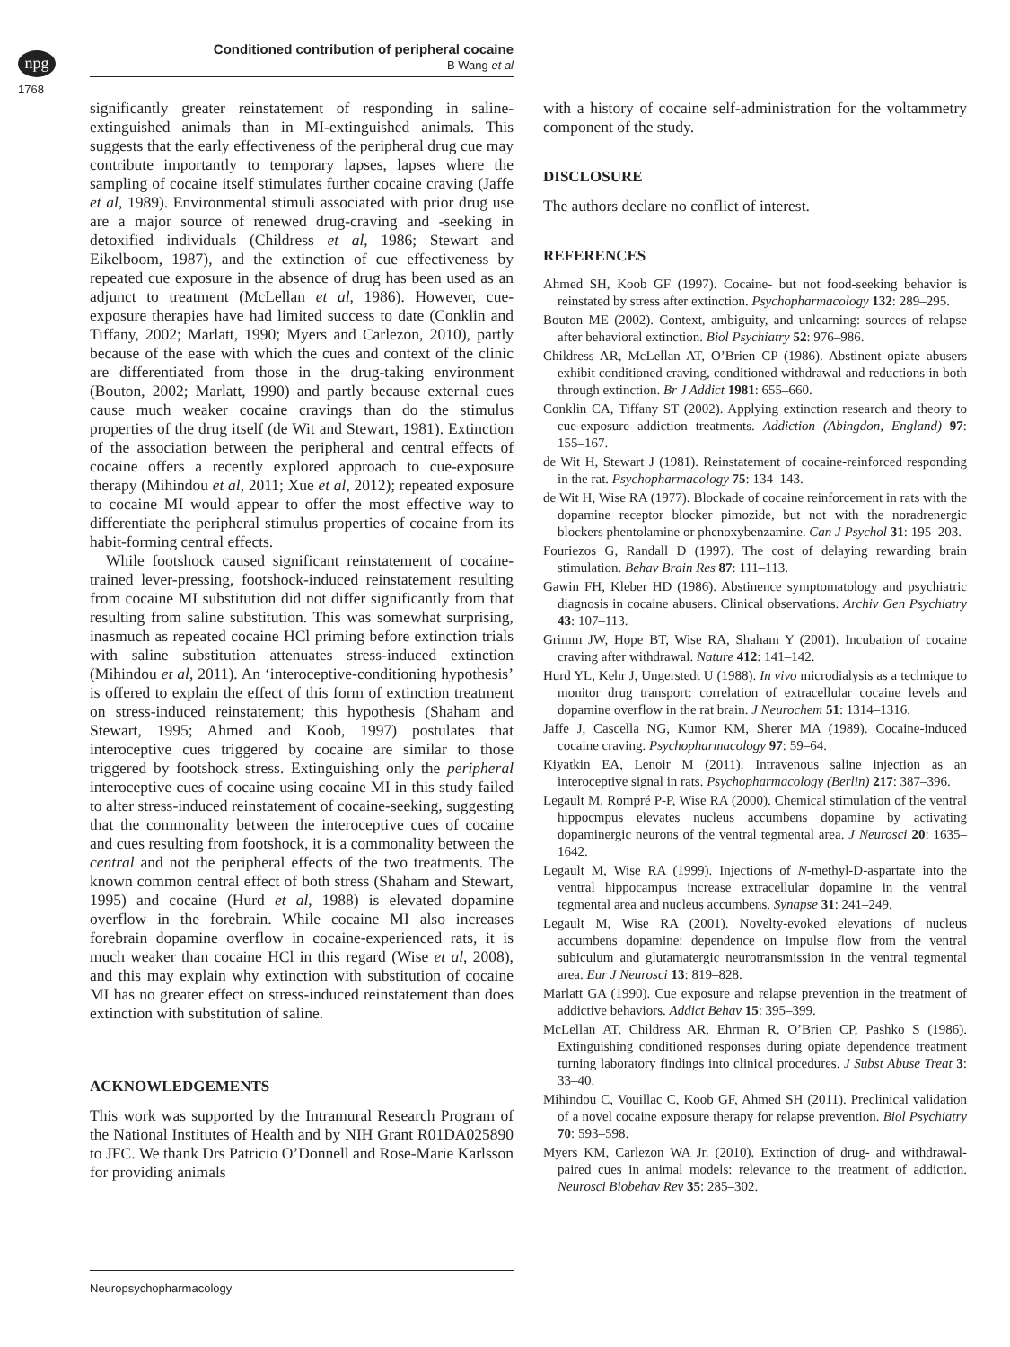npg
Conditioned contribution of peripheral cocaine
B Wang et al
1768
significantly greater reinstatement of responding in saline-extinguished animals than in MI-extinguished animals. This suggests that the early effectiveness of the peripheral drug cue may contribute importantly to temporary lapses, lapses where the sampling of cocaine itself stimulates further cocaine craving (Jaffe et al, 1989). Environmental stimuli associated with prior drug use are a major source of renewed drug-craving and -seeking in detoxified individuals (Childress et al, 1986; Stewart and Eikelboom, 1987), and the extinction of cue effectiveness by repeated cue exposure in the absence of drug has been used as an adjunct to treatment (McLellan et al, 1986). However, cue-exposure therapies have had limited success to date (Conklin and Tiffany, 2002; Marlatt, 1990; Myers and Carlezon, 2010), partly because of the ease with which the cues and context of the clinic are differentiated from those in the drug-taking environment (Bouton, 2002; Marlatt, 1990) and partly because external cues cause much weaker cocaine cravings than do the stimulus properties of the drug itself (de Wit and Stewart, 1981). Extinction of the association between the peripheral and central effects of cocaine offers a recently explored approach to cue-exposure therapy (Mihindou et al, 2011; Xue et al, 2012); repeated exposure to cocaine MI would appear to offer the most effective way to differentiate the peripheral stimulus properties of cocaine from its habit-forming central effects.
While footshock caused significant reinstatement of cocaine-trained lever-pressing, footshock-induced reinstatement resulting from cocaine MI substitution did not differ significantly from that resulting from saline substitution. This was somewhat surprising, inasmuch as repeated cocaine HCl priming before extinction trials with saline substitution attenuates stress-induced extinction (Mihindou et al, 2011). An ‘interoceptive-conditioning hypothesis’ is offered to explain the effect of this form of extinction treatment on stress-induced reinstatement; this hypothesis (Shaham and Stewart, 1995; Ahmed and Koob, 1997) postulates that interoceptive cues triggered by cocaine are similar to those triggered by footshock stress. Extinguishing only the peripheral interoceptive cues of cocaine using cocaine MI in this study failed to alter stress-induced reinstatement of cocaine-seeking, suggesting that the commonality between the interoceptive cues of cocaine and cues resulting from footshock, it is a commonality between the central and not the peripheral effects of the two treatments. The known common central effect of both stress (Shaham and Stewart, 1995) and cocaine (Hurd et al, 1988) is elevated dopamine overflow in the forebrain. While cocaine MI also increases forebrain dopamine overflow in cocaine-experienced rats, it is much weaker than cocaine HCl in this regard (Wise et al, 2008), and this may explain why extinction with substitution of cocaine MI has no greater effect on stress-induced reinstatement than does extinction with substitution of saline.
ACKNOWLEDGEMENTS
This work was supported by the Intramural Research Program of the National Institutes of Health and by NIH Grant R01DA025890 to JFC. We thank Drs Patricio O’Donnell and Rose-Marie Karlsson for providing animals
with a history of cocaine self-administration for the voltammetry component of the study.
DISCLOSURE
The authors declare no conflict of interest.
REFERENCES
Ahmed SH, Koob GF (1997). Cocaine- but not food-seeking behavior is reinstated by stress after extinction. Psychopharmacology 132: 289–295.
Bouton ME (2002). Context, ambiguity, and unlearning: sources of relapse after behavioral extinction. Biol Psychiatry 52: 976–986.
Childress AR, McLellan AT, O’Brien CP (1986). Abstinent opiate abusers exhibit conditioned craving, conditioned withdrawal and reductions in both through extinction. Br J Addict 1981: 655–660.
Conklin CA, Tiffany ST (2002). Applying extinction research and theory to cue-exposure addiction treatments. Addiction (Abingdon, England) 97: 155–167.
de Wit H, Stewart J (1981). Reinstatement of cocaine-reinforced responding in the rat. Psychopharmacology 75: 134–143.
de Wit H, Wise RA (1977). Blockade of cocaine reinforcement in rats with the dopamine receptor blocker pimozide, but not with the noradrenergic blockers phentolamine or phenoxybenzamine. Can J Psychol 31: 195–203.
Fouriezos G, Randall D (1997). The cost of delaying rewarding brain stimulation. Behav Brain Res 87: 111–113.
Gawin FH, Kleber HD (1986). Abstinence symptomatology and psychiatric diagnosis in cocaine abusers. Clinical observations. Archiv Gen Psychiatry 43: 107–113.
Grimm JW, Hope BT, Wise RA, Shaham Y (2001). Incubation of cocaine craving after withdrawal. Nature 412: 141–142.
Hurd YL, Kehr J, Ungerstedt U (1988). In vivo microdialysis as a technique to monitor drug transport: correlation of extracellular cocaine levels and dopamine overflow in the rat brain. J Neurochem 51: 1314–1316.
Jaffe J, Cascella NG, Kumor KM, Sherer MA (1989). Cocaine-induced cocaine craving. Psychopharmacology 97: 59–64.
Kiyatkin EA, Lenoir M (2011). Intravenous saline injection as an interoceptive signal in rats. Psychopharmacology (Berlin) 217: 387–396.
Legault M, Rompré P-P, Wise RA (2000). Chemical stimulation of the ventral hippocmpus elevates nucleus accumbens dopamine by activating dopaminergic neurons of the ventral tegmental area. J Neurosci 20: 1635–1642.
Legault M, Wise RA (1999). Injections of N-methyl-D-aspartate into the ventral hippocampus increase extracellular dopamine in the ventral tegmental area and nucleus accumbens. Synapse 31: 241–249.
Legault M, Wise RA (2001). Novelty-evoked elevations of nucleus accumbens dopamine: dependence on impulse flow from the ventral subiculum and glutamatergic neurotransmission in the ventral tegmental area. Eur J Neurosci 13: 819–828.
Marlatt GA (1990). Cue exposure and relapse prevention in the treatment of addictive behaviors. Addict Behav 15: 395–399.
McLellan AT, Childress AR, Ehrman R, O’Brien CP, Pashko S (1986). Extinguishing conditioned responses during opiate dependence treatment turning laboratory findings into clinical procedures. J Subst Abuse Treat 3: 33–40.
Mihindou C, Vouillac C, Koob GF, Ahmed SH (2011). Preclinical validation of a novel cocaine exposure therapy for relapse prevention. Biol Psychiatry 70: 593–598.
Myers KM, Carlezon WA Jr. (2010). Extinction of drug- and withdrawal-paired cues in animal models: relevance to the treatment of addiction. Neurosci Biobehav Rev 35: 285–302.
Neuropsychopharmacology